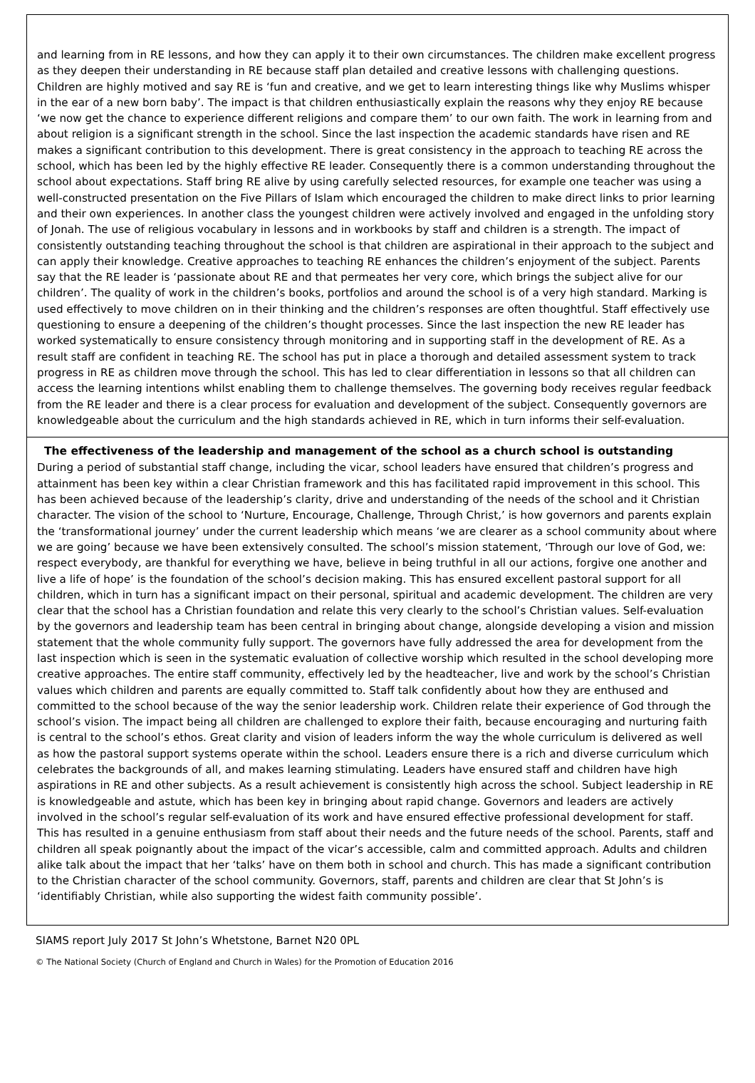and learning from in RE lessons, and how they can apply it to their own circumstances. The children make excellent progress as they deepen their understanding in RE because staff plan detailed and creative lessons with challenging questions. Children are highly motived and say RE is ‘fun and creative, and we get to learn interesting things like why Muslims whisper in the ear of a new born baby’. The impact is that children enthusiastically explain the reasons why they enjoy RE because ‘we now get the chance to experience different religions and compare them’ to our own faith. The work in learning from and about religion is a significant strength in the school. Since the last inspection the academic standards have risen and RE makes a significant contribution to this development. There is great consistency in the approach to teaching RE across the school, which has been led by the highly effective RE leader. Consequently there is a common understanding throughout the school about expectations. Staff bring RE alive by using carefully selected resources, for example one teacher was using a well-constructed presentation on the Five Pillars of Islam which encouraged the children to make direct links to prior learning and their own experiences. In another class the youngest children were actively involved and engaged in the unfolding story of Jonah. The use of religious vocabulary in lessons and in workbooks by staff and children is a strength. The impact of consistently outstanding teaching throughout the school is that children are aspirational in their approach to the subject and can apply their knowledge. Creative approaches to teaching RE enhances the children’s enjoyment of the subject. Parents say that the RE leader is ‘passionate about RE and that permeates her very core, which brings the subject alive for our children’. The quality of work in the children’s books, portfolios and around the school is of a very high standard. Marking is used effectively to move children on in their thinking and the children’s responses are often thoughtful. Staff effectively use questioning to ensure a deepening of the children’s thought processes. Since the last inspection the new RE leader has worked systematically to ensure consistency through monitoring and in supporting staff in the development of RE. As a result staff are confident in teaching RE. The school has put in place a thorough and detailed assessment system to track progress in RE as children move through the school. This has led to clear differentiation in lessons so that all children can access the learning intentions whilst enabling them to challenge themselves. The governing body receives regular feedback from the RE leader and there is a clear process for evaluation and development of the subject. Consequently governors are knowledgeable about the curriculum and the high standards achieved in RE, which in turn informs their self-evaluation.
The effectiveness of the leadership and management of the school as a church school is outstanding
During a period of substantial staff change, including the vicar, school leaders have ensured that children’s progress and attainment has been key within a clear Christian framework and this has facilitated rapid improvement in this school. This has been achieved because of the leadership’s clarity, drive and understanding of the needs of the school and it Christian character. The vision of the school to ‘Nurture, Encourage, Challenge, Through Christ,’ is how governors and parents explain the ‘transformational journey’ under the current leadership which means ‘we are clearer as a school community about where we are going’ because we have been extensively consulted. The school’s mission statement, ‘Through our love of God, we: respect everybody, are thankful for everything we have, believe in being truthful in all our actions, forgive one another and live a life of hope’ is the foundation of the school’s decision making. This has ensured excellent pastoral support for all children, which in turn has a significant impact on their personal, spiritual and academic development. The children are very clear that the school has a Christian foundation and relate this very clearly to the school’s Christian values. Self-evaluation by the governors and leadership team has been central in bringing about change, alongside developing a vision and mission statement that the whole community fully support. The governors have fully addressed the area for development from the last inspection which is seen in the systematic evaluation of collective worship which resulted in the school developing more creative approaches. The entire staff community, effectively led by the headteacher, live and work by the school’s Christian values which children and parents are equally committed to. Staff talk confidently about how they are enthused and committed to the school because of the way the senior leadership work. Children relate their experience of God through the school’s vision. The impact being all children are challenged to explore their faith, because encouraging and nurturing faith is central to the school’s ethos. Great clarity and vision of leaders inform the way the whole curriculum is delivered as well as how the pastoral support systems operate within the school. Leaders ensure there is a rich and diverse curriculum which celebrates the backgrounds of all, and makes learning stimulating. Leaders have ensured staff and children have high aspirations in RE and other subjects. As a result achievement is consistently high across the school. Subject leadership in RE is knowledgeable and astute, which has been key in bringing about rapid change. Governors and leaders are actively involved in the school’s regular self-evaluation of its work and have ensured effective professional development for staff. This has resulted in a genuine enthusiasm from staff about their needs and the future needs of the school. Parents, staff and children all speak poignantly about the impact of the vicar’s accessible, calm and committed approach. Adults and children alike talk about the impact that her ‘talks’ have on them both in school and church. This has made a significant contribution to the Christian character of the school community. Governors, staff, parents and children are clear that St John’s is ‘identifiably Christian, while also supporting the widest faith community possible’.
SIAMS report July 2017 St John’s Whetstone, Barnet N20 0PL
© The National Society (Church of England and Church in Wales) for the Promotion of Education 2016